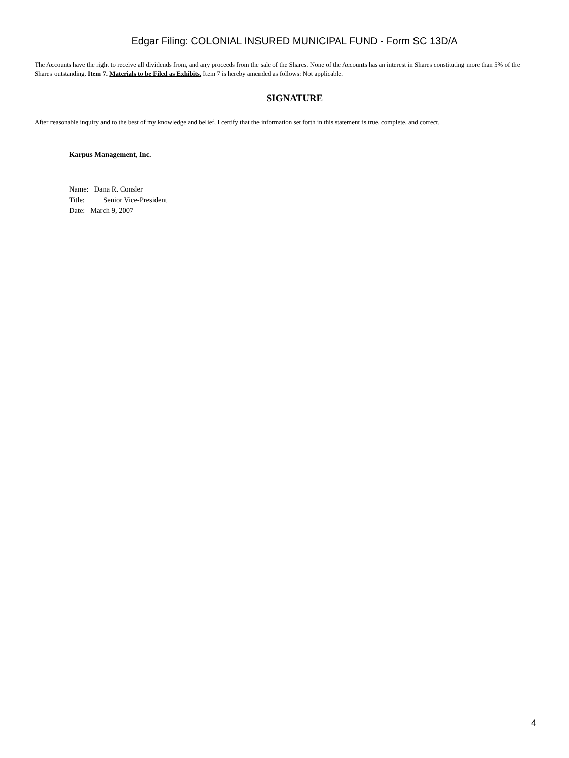Edgar Filing: COLONIAL INSURED MUNICIPAL FUND - Form SC 13D/A
The Accounts have the right to receive all dividends from, and any proceeds from the sale of the Shares. None of the Accounts has an interest in Shares constituting more than 5% of the Shares outstanding. Item 7. Materials to be Filed as Exhibits. Item 7 is hereby amended as follows: Not applicable.
SIGNATURE
After reasonable inquiry and to the best of my knowledge and belief, I certify that the information set forth in this statement is true, complete, and correct.
Karpus Management, Inc.
Name: Dana R. Consler
Title: Senior Vice-President
Date: March 9, 2007
4